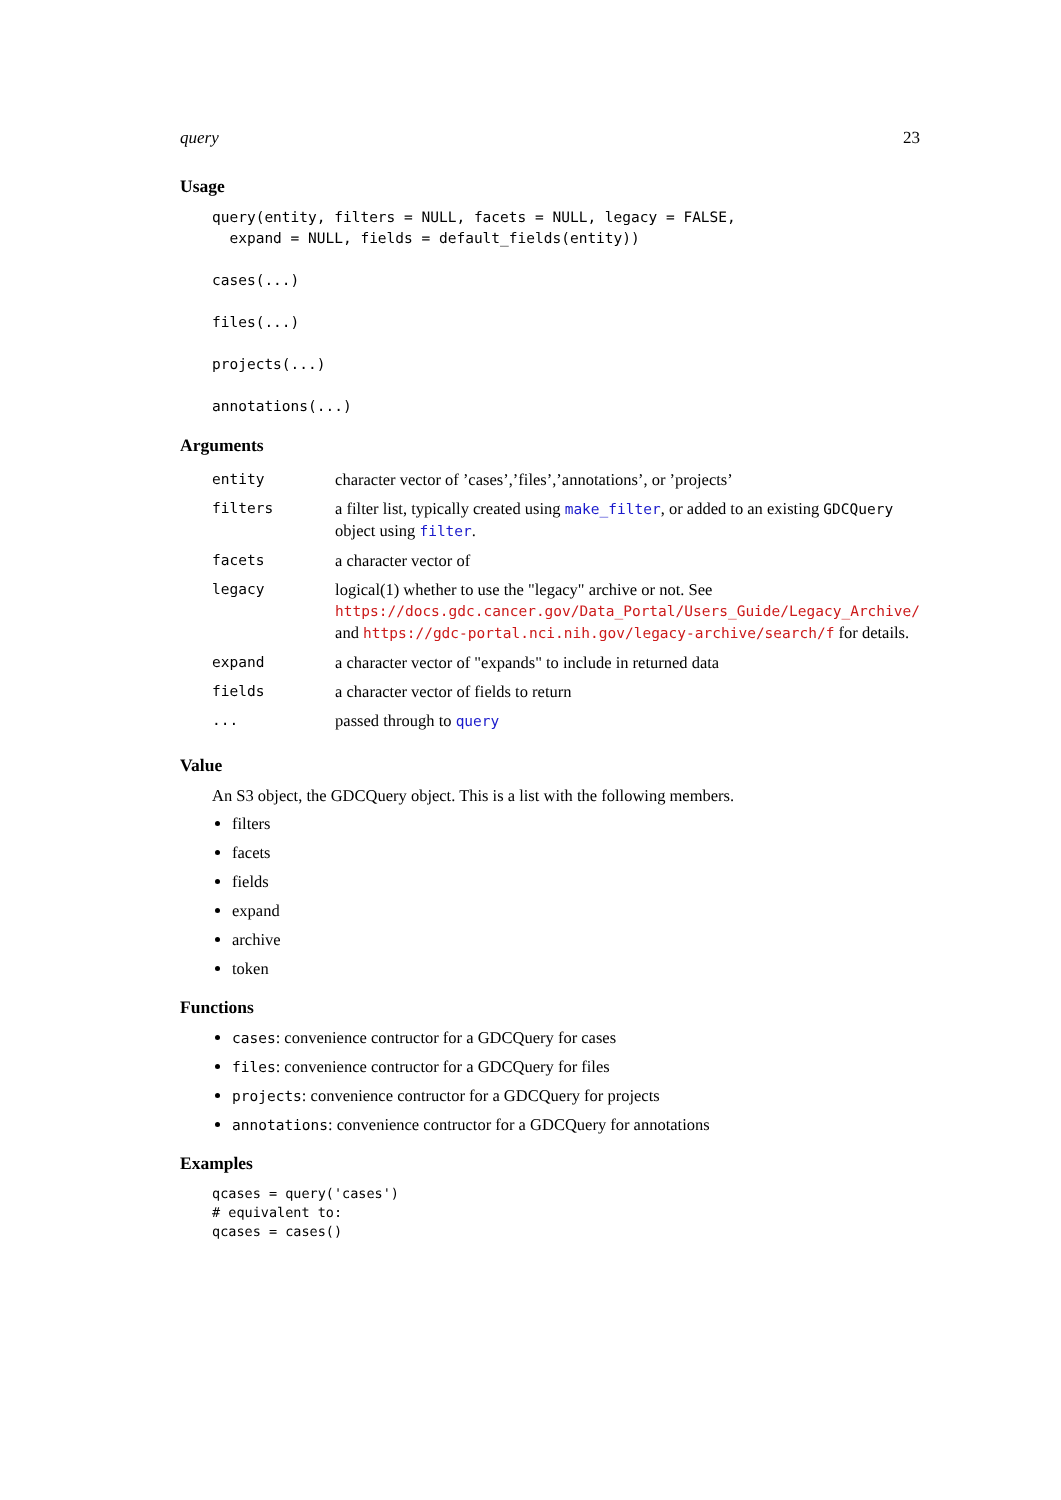query 23
Usage
query(entity, filters = NULL, facets = NULL, legacy = FALSE,
  expand = NULL, fields = default_fields(entity))

cases(...)

files(...)

projects(...)

annotations(...)
Arguments
| entity | character vector of ’cases’,’files’,’annotations’, or ’projects’ |
| filters | a filter list, typically created using make_filter , or added to an existing GDCQuery object using filter . |
| facets | a character vector of |
| legacy | logical(1) whether to use the "legacy" archive or not. See https://docs.gdc.cancer.gov/Data_Portal/Users_Guide/Legacy_Archive/ and https://gdc-portal.nci.nih.gov/legacy-archive/search/f for details. |
| expand | a character vector of "expands" to include in returned data |
| fields | a character vector of fields to return |
| ... | passed through to query |
Value
An S3 object, the GDCQuery object. This is a list with the following members.
filters
facets
fields
expand
archive
token
Functions
cases: convenience contructor for a GDCQuery for cases
files: convenience contructor for a GDCQuery for files
projects: convenience contructor for a GDCQuery for projects
annotations: convenience contructor for a GDCQuery for annotations
Examples
qcases = query('cases')
# equivalent to:
qcases = cases()